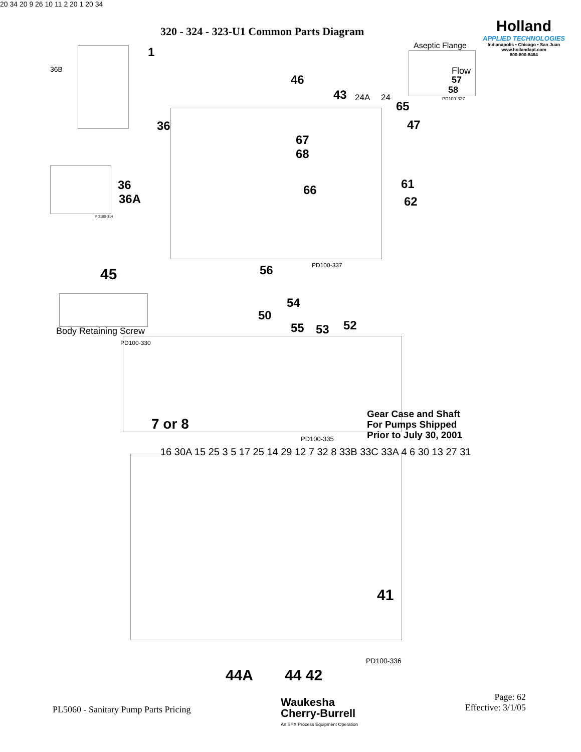320 - 324 - 323-U1 Common Parts Diagram
Holland
APPLIED TECHNOLOGIES
Indianapolis • Chicago • San Juan
www.hollandapt.com
800-800-8464
Aseptic Flange
Flow
57
58
PD100-327
36B
1
46
43 24A 24
65
47
36
67
68
66 61
62
20 34 20 9 26 10 11 2 20 1 20 34
56 PD100-337
36
36A
PD100-314
45
Body Retaining Screw
PD100-330
54
50
55 53 52
7 or 8
Gear Case and Shaft
For Pumps Shipped
Prior to July 30, 2001
PD100-335
16 30A 15 25 3 5 17 25 14 29 12 7 32 8 33B 33C 33A 4 6 30 13 27 31
41
44A 44 42
PD100-336
PL5060 - Sanitary Pump Parts Pricing
Waukesha
Cherry-Burrell
An SPX Process Equipment Operation
Page: 62
Effective: 3/1/05